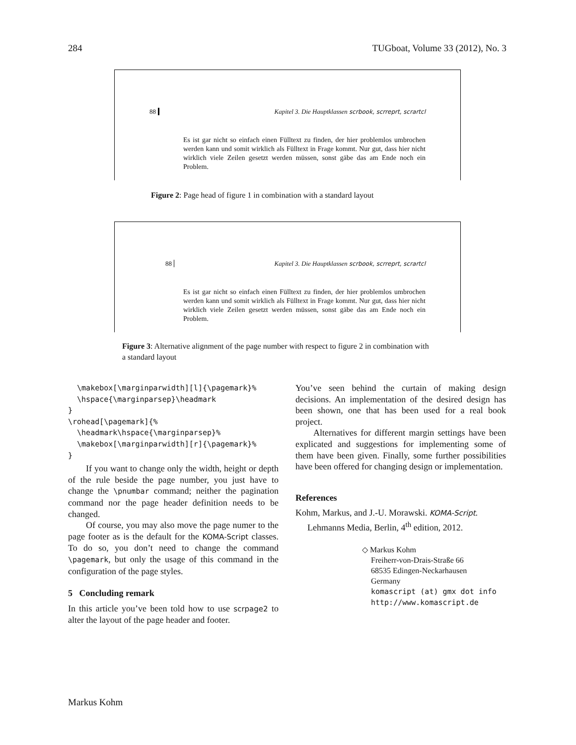284 TUGboat, Volume 33 (2012), No. 3
88 Kapitel 3. Die Hauptklassen scrbook, scrreprt, scrartcl
Es ist gar nicht so einfach einen Fülltext zu finden, der hier problemlos umbrochen werden kann und somit wirklich als Fülltext in Frage kommt. Nur gut, dass hier nicht wirklich viele Zeilen gesetzt werden müssen, sonst gäbe das am Ende noch ein Problem.
Figure 2: Page head of figure 1 in combination with a standard layout
88 Kapitel 3. Die Hauptklassen scrbook, scrreprt, scrartcl
Es ist gar nicht so einfach einen Fülltext zu finden, der hier problemlos umbrochen werden kann und somit wirklich als Fülltext in Frage kommt. Nur gut, dass hier nicht wirklich viele Zeilen gesetzt werden müssen, sonst gäbe das am Ende noch ein Problem.
Figure 3: Alternative alignment of the page number with respect to figure 2 in combination with a standard layout
  \makebox[\marginparwidth][l]{\pagemark}%
  \hspace{\marginparsep}\headmark
}
\rohead[\pagemark]{%
  \headmark\hspace{\marginparsep}%
  \makebox[\marginparwidth][r]{\pagemark}%
}
If you want to change only the width, height or depth of the rule beside the page number, you just have to change the \pnumbar command; neither the pagination command nor the page header definition needs to be changed.
Of course, you may also move the page numer to the page footer as is the default for the KOMA-Script classes. To do so, you don’t need to change the command \pagemark, but only the usage of this command in the configuration of the page styles.
5 Concluding remark
In this article you’ve been told how to use scrpage2 to alter the layout of the page header and footer.
You’ve seen behind the curtain of making design decisions. An implementation of the desired design has been shown, one that has been used for a real book project.
Alternatives for different margin settings have been explicated and suggestions for implementing some of them have been given. Finally, some further possibilities have been offered for changing design or implementation.
References
Kohm, Markus, and J.-U. Morawski. KOMA-Script. Lehmanns Media, Berlin, 4<sup>th</sup> edition, 2012.
◇ Markus Kohm
Freiherr-von-Drais-Straße 66
68535 Edingen-Neckarhausen
Germany
komascript (at) gmx dot info
http://www.komascript.de
Markus Kohm